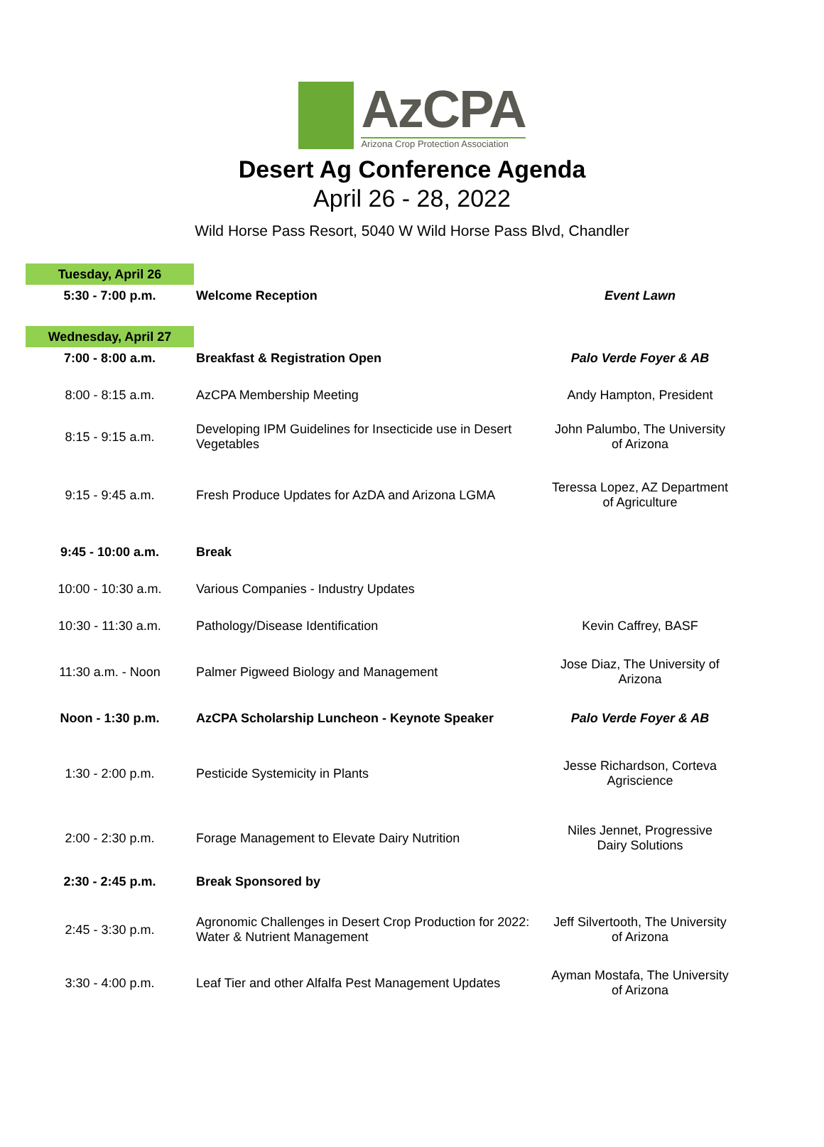AzCPA
Arizona Crop Protection Association
Desert Ag Conference Agenda
April 26 - 28, 2022
Wild Horse Pass Resort, 5040 W Wild Horse Pass Blvd, Chandler
| Tuesday, April 26 | | |
| 5:30 - 7:00 p.m. | Welcome Reception | Event Lawn |
| Wednesday, April 27 | | |
| 7:00 - 8:00 a.m. | Breakfast & Registration Open | Palo Verde Foyer & AB |
| 8:00 - 8:15 a.m. | AzCPA Membership Meeting | Andy Hampton, President |
| 8:15 - 9:15 a.m. | Developing IPM Guidelines for Insecticide use in Desert Vegetables | John Palumbo, The University of Arizona |
| 9:15 - 9:45 a.m. | Fresh Produce Updates for AzDA and Arizona LGMA | Teressa Lopez, AZ Department of Agriculture |
| 9:45 - 10:00 a.m. | Break | |
| 10:00 - 10:30 a.m. | Various Companies - Industry Updates | |
| 10:30 - 11:30 a.m. | Pathology/Disease Identification | Kevin Caffrey, BASF |
| 11:30 a.m. - Noon | Palmer Pigweed Biology and Management | Jose Diaz, The University of Arizona |
| Noon - 1:30 p.m. | AzCPA Scholarship Luncheon - Keynote Speaker | Palo Verde Foyer & AB |
| 1:30 - 2:00 p.m. | Pesticide Systemicity in Plants | Jesse Richardson, Corteva Agriscience |
| 2:00 - 2:30 p.m. | Forage Management to Elevate Dairy Nutrition | Niles Jennet, Progressive Dairy Solutions |
| 2:30 - 2:45 p.m. | Break Sponsored by | |
| 2:45 - 3:30 p.m. | Agronomic Challenges in Desert Crop Production for 2022: Water & Nutrient Management | Jeff Silvertooth, The University of Arizona |
| 3:30 - 4:00 p.m. | Leaf Tier and other Alfalfa Pest Management Updates | Ayman Mostafa, The University of Arizona |